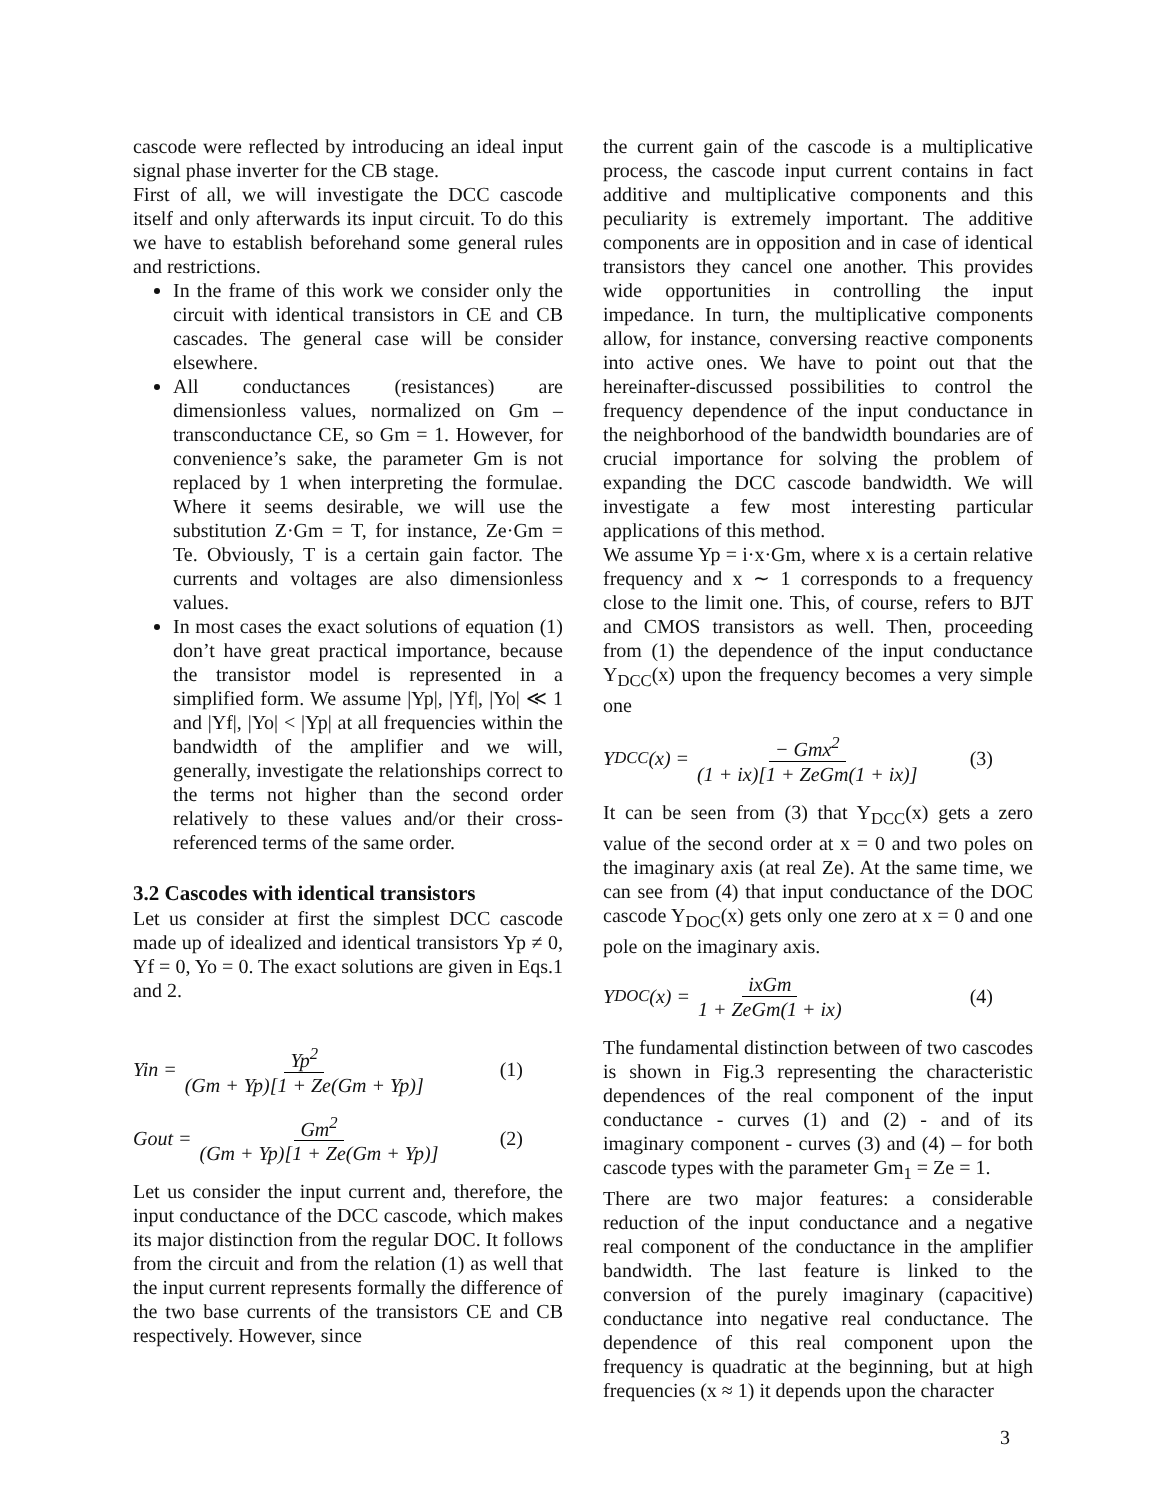cascode were reflected by introducing an ideal input signal phase inverter for the CB stage.
First of all, we will investigate the DCC cascode itself and only afterwards its input circuit. To do this we have to establish beforehand some general rules and restrictions.
In the frame of this work we consider only the circuit with identical transistors in CE and CB cascades. The general case will be consider elsewhere.
All conductances (resistances) are dimensionless values, normalized on Gm – transconductance CE, so Gm = 1. However, for convenience’s sake, the parameter Gm is not replaced by 1 when interpreting the formulae. Where it seems desirable, we will use the substitution Z·Gm = T, for instance, Ze·Gm = Te. Obviously, T is a certain gain factor. The currents and voltages are also dimensionless values.
In most cases the exact solutions of equation (1) don’t have great practical importance, because the transistor model is represented in a simplified form. We assume |Yp|, |Yf|, |Yo| ≪ 1 and |Yf|, |Yo| < |Yp| at all frequencies within the bandwidth of the amplifier and we will, generally, investigate the relationships correct to the terms not higher than the second order relatively to these values and/or their cross-referenced terms of the same order.
3.2 Cascodes with identical transistors
Let us consider at first the simplest DCC cascode made up of idealized and identical transistors Yp ≠ 0, Yf = 0, Yo = 0. The exact solutions are given in Eqs.1 and 2.
Yin = Yp<sup>2</sup> (Gm + Yp)[1 + Ze(Gm + Yp)] (1)
Gout = Gm<sup>2</sup> (Gm + Yp)[1 + Ze(Gm + Yp)] (2)
Let us consider the input current and, therefore, the input conductance of the DCC cascode, which makes its major distinction from the regular DOC. It follows from the circuit and from the relation (1) as well that the input current represents formally the difference of the two base currents of the transistors CE and CB respectively. However, since
the current gain of the cascode is a multiplicative process, the cascode input current contains in fact additive and multiplicative components and this peculiarity is extremely important. The additive components are in opposition and in case of identical transistors they cancel one another. This provides wide opportunities in controlling the input impedance. In turn, the multiplicative components allow, for instance, conversing reactive components into active ones. We have to point out that the hereinafter-discussed possibilities to control the frequency dependence of the input conductance in the neighborhood of the bandwidth boundaries are of crucial importance for solving the problem of expanding the DCC cascode bandwidth. We will investigate a few most interesting particular applications of this method.
We assume Yp = i·x·Gm, where x is a certain relative frequency and x ∼ 1 corresponds to a frequency close to the limit one. This, of course, refers to BJT and CMOS transistors as well. Then, proceeding from (1) the dependence of the input conductance Y<sub>DCC</sub>(x) upon the frequency becomes a very simple one
Y<sub>DCC</sub>(x) = − Gmx<sup>2</sup> (1 + ix)[1 + ZeGm(1 + ix)] (3)
It can be seen from (3) that Y<sub>DCC</sub>(x) gets a zero value of the second order at x = 0 and two poles on the imaginary axis (at real Ze). At the same time, we can see from (4) that input conductance of the DOC cascode Y<sub>DOC</sub>(x) gets only one zero at x = 0 and one pole on the imaginary axis.
Y<sub>DOC</sub>(x) = ixGm 1 + ZeGm(1 + ix) (4)
The fundamental distinction between of two cascodes is shown in Fig.3 representing the characteristic dependences of the real component of the input conductance - curves (1) and (2) - and of its imaginary component - curves (3) and (4) – for both cascode types with the parameter Gm<sub>1</sub> = Ze = 1.
There are two major features: a considerable reduction of the input conductance and a negative real component of the conductance in the amplifier bandwidth. The last feature is linked to the conversion of the purely imaginary (capacitive) conductance into negative real conductance. The dependence of this real component upon the frequency is quadratic at the beginning, but at high frequencies (x ≈ 1) it depends upon the character
3